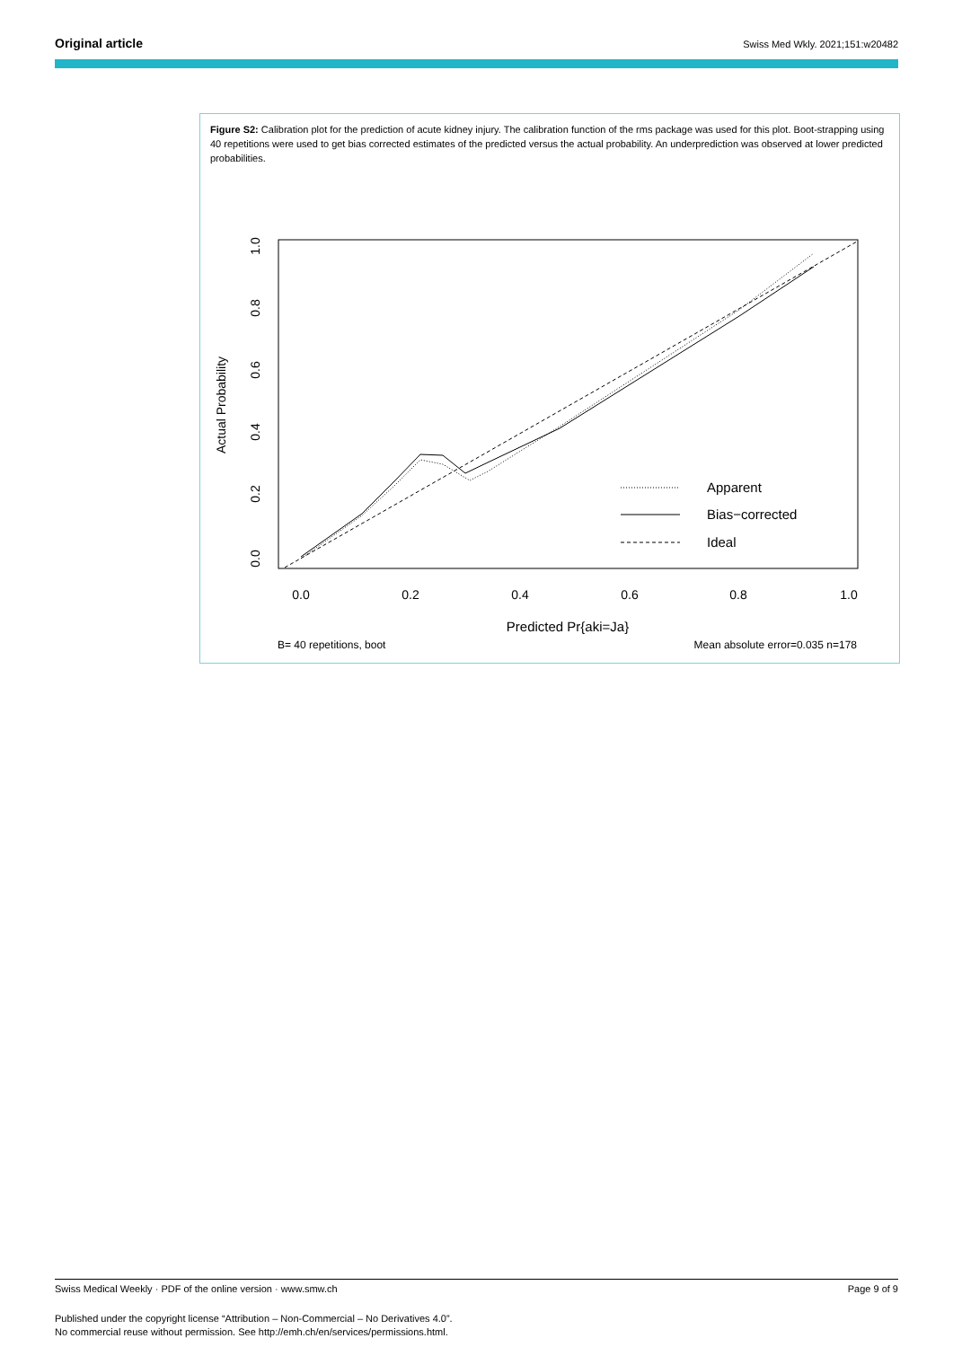Original article Swiss Med Wkly. 2021;151:w20482
Figure S2: Calibration plot for the prediction of acute kidney injury. The calibration function of the rms package was used for this plot. Boot-strapping using 40 repetitions were used to get bias corrected estimates of the predicted versus the actual probability. An underprediction was observed at lower predicted probabilities.
0.0
0.2
0.4
0.6
0.8
1.0
0.0
0.2
0.4
0.6
0.8
1.0
Actual Probability
Predicted Pr{aki=Ja}
B= 40 repetitions, boot
Mean absolute error=0.035 n=178
Apparent
Bias−corrected
Ideal
Swiss Medical Weekly · PDF of the online version · www.smw.ch Page 9 of 9
Published under the copyright license “Attribution – Non-Commercial – No Derivatives 4.0”.
No commercial reuse without permission. See http://emh.ch/en/services/permissions.html.